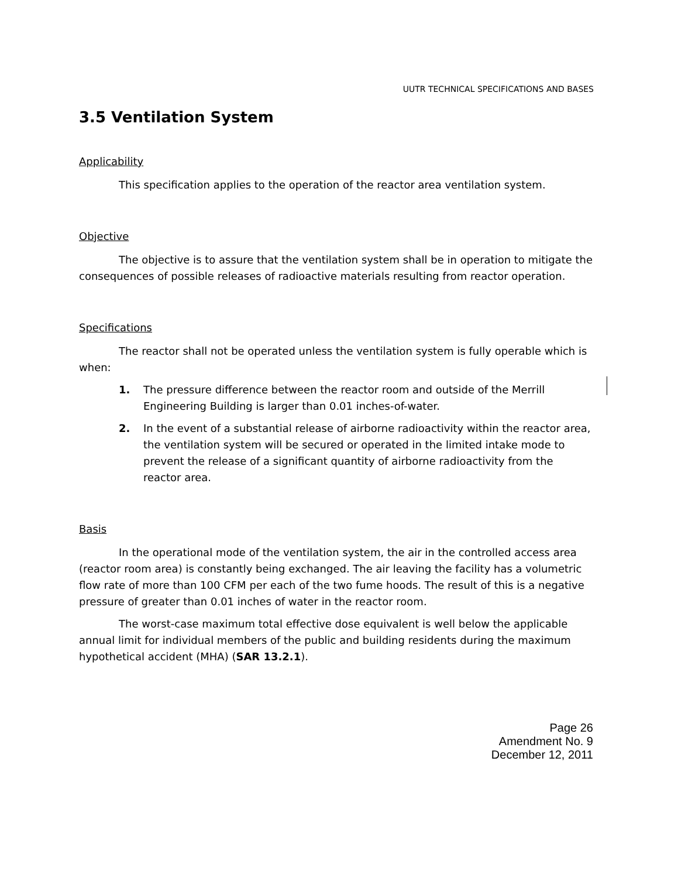UUTR TECHNICAL SPECIFICATIONS AND BASES
3.5 Ventilation System
Applicability
This specification applies to the operation of the reactor area ventilation system.
Objective
The objective is to assure that the ventilation system shall be in operation to mitigate the consequences of possible releases of radioactive materials resulting from reactor operation.
Specifications
The reactor shall not be operated unless the ventilation system is fully operable which is when:
1. The pressure difference between the reactor room and outside of the Merrill Engineering Building is larger than 0.01 inches-of-water.
2. In the event of a substantial release of airborne radioactivity within the reactor area, the ventilation system will be secured or operated in the limited intake mode to prevent the release of a significant quantity of airborne radioactivity from the reactor area.
Basis
In the operational mode of the ventilation system, the air in the controlled access area (reactor room area) is constantly being exchanged. The air leaving the facility has a volumetric flow rate of more than 100 CFM per each of the two fume hoods. The result of this is a negative pressure of greater than 0.01 inches of water in the reactor room.
The worst-case maximum total effective dose equivalent is well below the applicable annual limit for individual members of the public and building residents during the maximum hypothetical accident (MHA) (SAR 13.2.1).
Page 26
Amendment No. 9
December 12, 2011